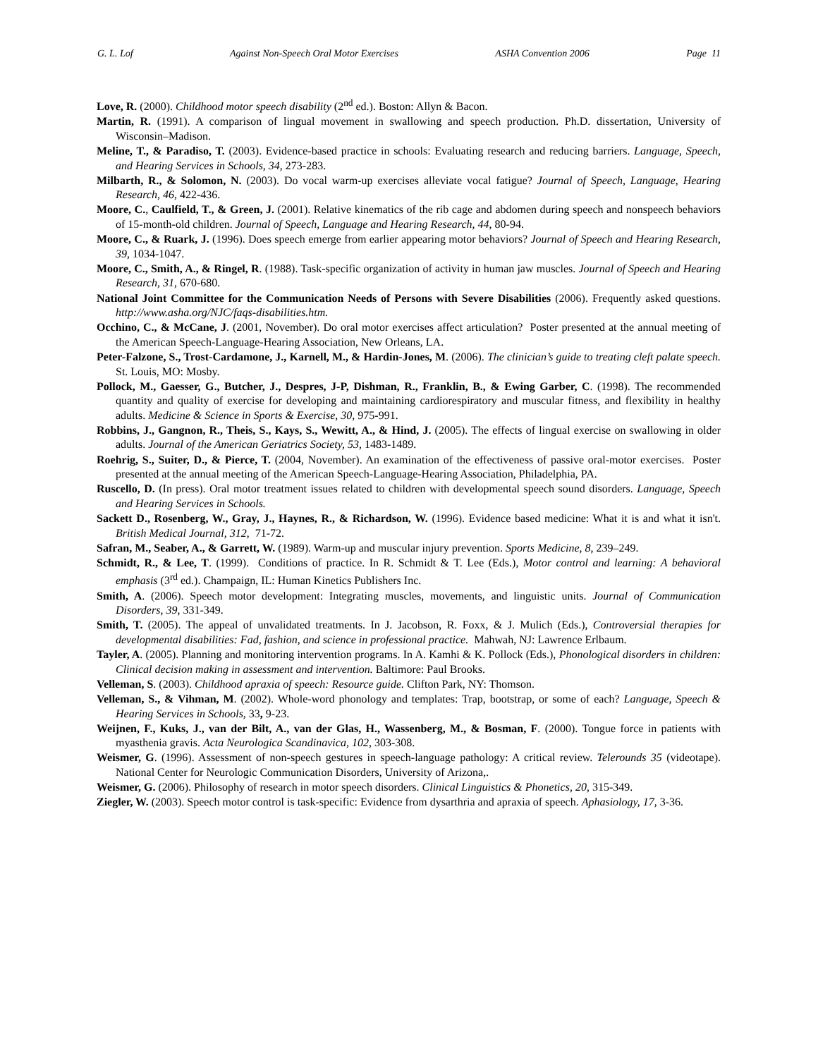G. L. Lof Against Non-Speech Oral Motor Exercises ASHA Convention 2006 Page 11
Love, R. (2000). Childhood motor speech disability (2<sup>nd</sup> ed.). Boston: Allyn & Bacon.
Martin, R. (1991). A comparison of lingual movement in swallowing and speech production. Ph.D. dissertation, University of Wisconsin–Madison.
Meline, T., & Paradiso, T. (2003). Evidence-based practice in schools: Evaluating research and reducing barriers. Language, Speech, and Hearing Services in Schools, 34, 273-283.
Milbarth, R., & Solomon, N. (2003). Do vocal warm-up exercises alleviate vocal fatigue? Journal of Speech, Language, Hearing Research, 46, 422-436.
Moore, C., Caulfield, T., & Green, J. (2001). Relative kinematics of the rib cage and abdomen during speech and nonspeech behaviors of 15-month-old children. Journal of Speech, Language and Hearing Research, 44, 80-94.
Moore, C., & Ruark, J. (1996). Does speech emerge from earlier appearing motor behaviors? Journal of Speech and Hearing Research, 39, 1034-1047.
Moore, C., Smith, A., & Ringel, R. (1988). Task-specific organization of activity in human jaw muscles. Journal of Speech and Hearing Research, 31, 670-680.
National Joint Committee for the Communication Needs of Persons with Severe Disabilities (2006). Frequently asked questions. http://www.asha.org/NJC/faqs-disabilities.htm.
Occhino, C., & McCane, J. (2001, November). Do oral motor exercises affect articulation? Poster presented at the annual meeting of the American Speech-Language-Hearing Association, New Orleans, LA.
Peter-Falzone, S., Trost-Cardamone, J., Karnell, M., & Hardin-Jones, M. (2006). The clinician’s guide to treating cleft palate speech. St. Louis, MO: Mosby.
Pollock, M., Gaesser, G., Butcher, J., Despres, J-P, Dishman, R., Franklin, B., & Ewing Garber, C. (1998). The recommended quantity and quality of exercise for developing and maintaining cardiorespiratory and muscular fitness, and flexibility in healthy adults. Medicine & Science in Sports & Exercise, 30, 975-991.
Robbins, J., Gangnon, R., Theis, S., Kays, S., Wewitt, A., & Hind, J. (2005). The effects of lingual exercise on swallowing in older adults. Journal of the American Geriatrics Society, 53, 1483-1489.
Roehrig, S., Suiter, D., & Pierce, T. (2004, November). An examination of the effectiveness of passive oral-motor exercises. Poster presented at the annual meeting of the American Speech-Language-Hearing Association, Philadelphia, PA.
Ruscello, D. (In press). Oral motor treatment issues related to children with developmental speech sound disorders. Language, Speech and Hearing Services in Schools.
Sackett D., Rosenberg, W., Gray, J., Haynes, R., & Richardson, W. (1996). Evidence based medicine: What it is and what it isn't. British Medical Journal, 312, 71-72.
Safran, M., Seaber, A., & Garrett, W. (1989). Warm-up and muscular injury prevention. Sports Medicine, 8, 239–249.
Schmidt, R., & Lee, T. (1999). Conditions of practice. In R. Schmidt & T. Lee (Eds.), Motor control and learning: A behavioral emphasis (3<sup>rd</sup> ed.). Champaign, IL: Human Kinetics Publishers Inc.
Smith, A. (2006). Speech motor development: Integrating muscles, movements, and linguistic units. Journal of Communication Disorders, 39, 331-349.
Smith, T. (2005). The appeal of unvalidated treatments. In J. Jacobson, R. Foxx, & J. Mulich (Eds.), Controversial therapies for developmental disabilities: Fad, fashion, and science in professional practice. Mahwah, NJ: Lawrence Erlbaum.
Tayler, A. (2005). Planning and monitoring intervention programs. In A. Kamhi & K. Pollock (Eds.), Phonological disorders in children: Clinical decision making in assessment and intervention. Baltimore: Paul Brooks.
Velleman, S. (2003). Childhood apraxia of speech: Resource guide. Clifton Park, NY: Thomson.
Velleman, S., & Vihman, M. (2002). Whole-word phonology and templates: Trap, bootstrap, or some of each? Language, Speech & Hearing Services in Schools, 33, 9-23.
Weijnen, F., Kuks, J., van der Bilt, A., van der Glas, H., Wassenberg, M., & Bosman, F. (2000). Tongue force in patients with myasthenia gravis. Acta Neurologica Scandinavica, 102, 303-308.
Weismer, G. (1996). Assessment of non-speech gestures in speech-language pathology: A critical review. Telerounds 35 (videotape). National Center for Neurologic Communication Disorders, University of Arizona,.
Weismer, G. (2006). Philosophy of research in motor speech disorders. Clinical Linguistics & Phonetics, 20, 315-349.
Ziegler, W. (2003). Speech motor control is task-specific: Evidence from dysarthria and apraxia of speech. Aphasiology, 17, 3-36.